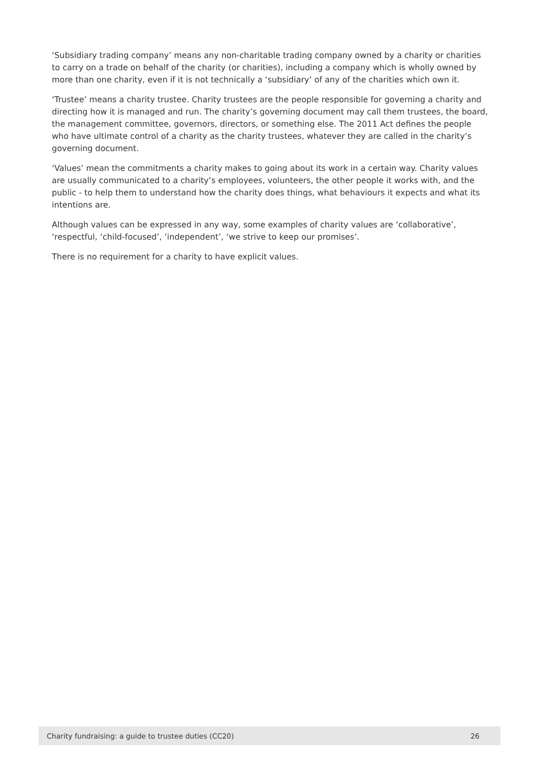‘Subsidiary trading company’ means any non-charitable trading company owned by a charity or charities to carry on a trade on behalf of the charity (or charities), including a company which is wholly owned by more than one charity, even if it is not technically a ‘subsidiary’ of any of the charities which own it.
‘Trustee’ means a charity trustee. Charity trustees are the people responsible for governing a charity and directing how it is managed and run. The charity’s governing document may call them trustees, the board, the management committee, governors, directors, or something else. The 2011 Act defines the people who have ultimate control of a charity as the charity trustees, whatever they are called in the charity’s governing document.
‘Values’ mean the commitments a charity makes to going about its work in a certain way. Charity values are usually communicated to a charity’s employees, volunteers, the other people it works with, and the public - to help them to understand how the charity does things, what behaviours it expects and what its intentions are.
Although values can be expressed in any way, some examples of charity values are ‘collaborative’, ‘respectful, ‘child-focused’, ‘independent’, ‘we strive to keep our promises’.
There is no requirement for a charity to have explicit values.
Charity fundraising: a guide to trustee duties (CC20) 26